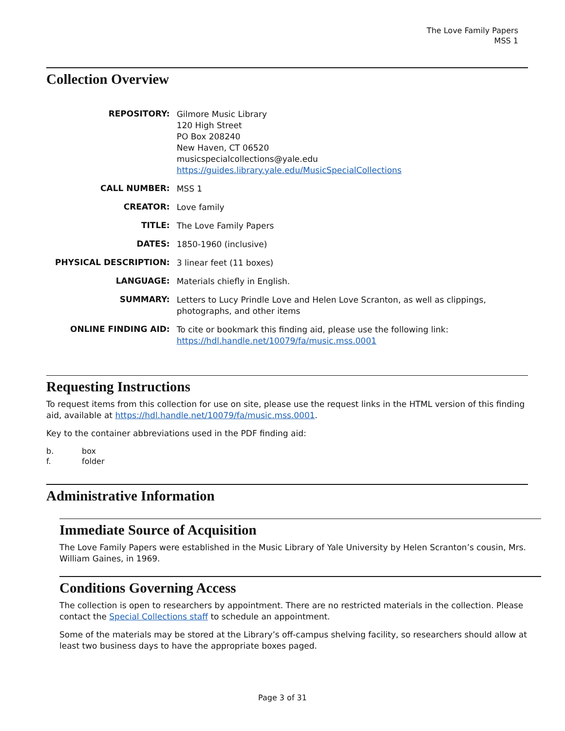The Love Family Papers
MSS 1
Collection Overview
| REPOSITORY: | Gilmore Music Library 120 High Street PO Box 208240 New Haven, CT 06520 musicspecialcollections@yale.edu https://guides.library.yale.edu/MusicSpecialCollections |
| CALL NUMBER: | MSS 1 |
| CREATOR: | Love family |
| TITLE: | The Love Family Papers |
| DATES: | 1850-1960 (inclusive) |
| PHYSICAL DESCRIPTION: | 3 linear feet (11 boxes) |
| LANGUAGE: | Materials chiefly in English. |
| SUMMARY: | Letters to Lucy Prindle Love and Helen Love Scranton, as well as clippings, photographs, and other items |
| ONLINE FINDING AID: | To cite or bookmark this finding aid, please use the following link: https://hdl.handle.net/10079/fa/music.mss.0001 |
Requesting Instructions
To request items from this collection for use on site, please use the request links in the HTML version of this finding aid, available at https://hdl.handle.net/10079/fa/music.mss.0001.
Key to the container abbreviations used in the PDF finding aid:
b. box
f. folder
Administrative Information
Immediate Source of Acquisition
The Love Family Papers were established in the Music Library of Yale University by Helen Scranton’s cousin, Mrs. William Gaines, in 1969.
Conditions Governing Access
The collection is open to researchers by appointment. There are no restricted materials in the collection. Please contact the Special Collections staff to schedule an appointment.
Some of the materials may be stored at the Library’s off-campus shelving facility, so researchers should allow at least two business days to have the appropriate boxes paged.
Page 3 of 31